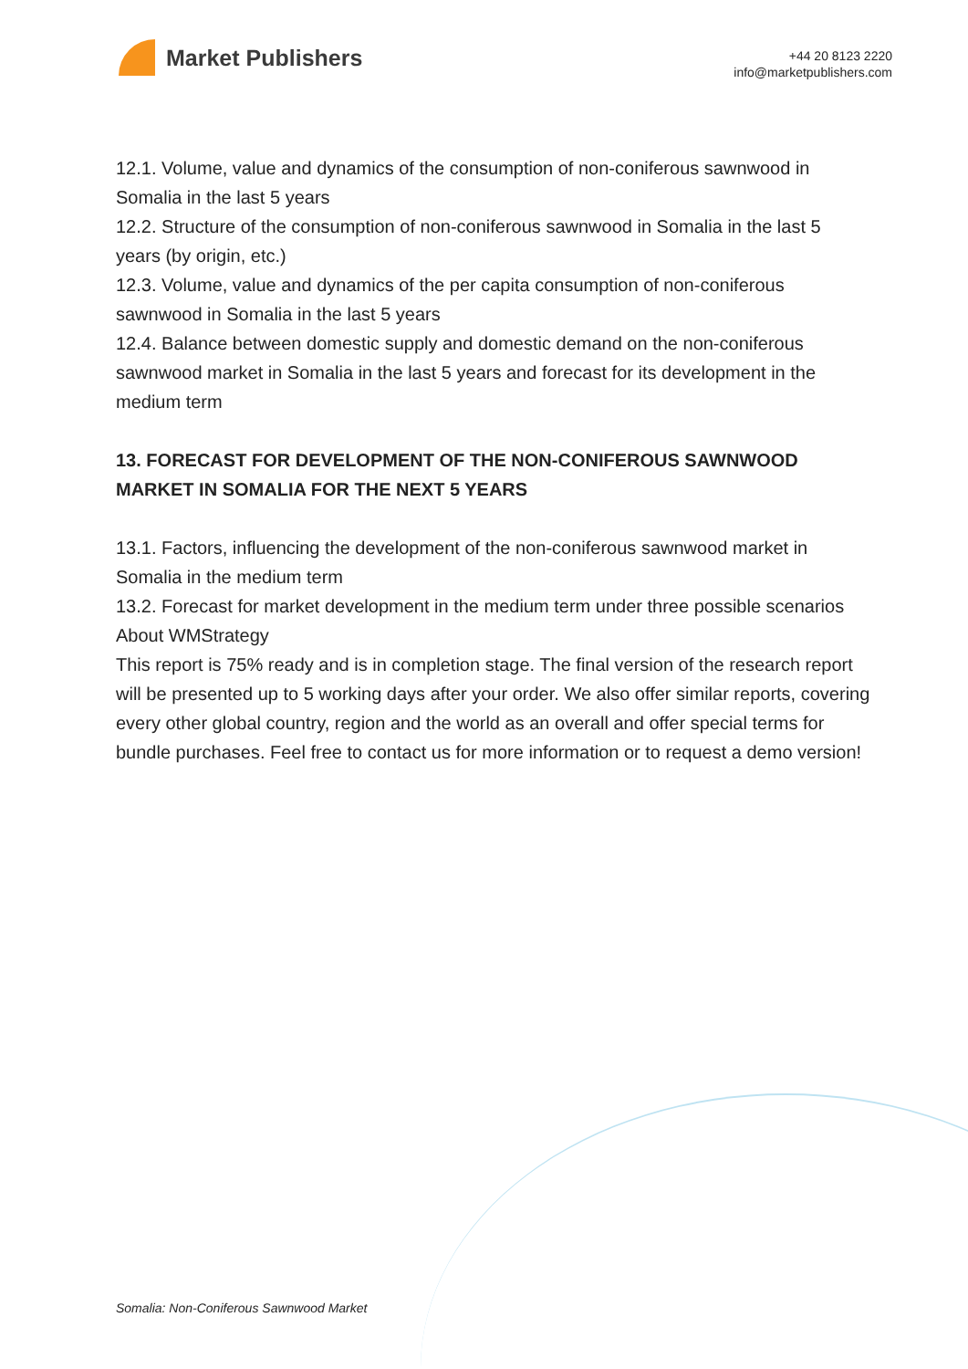Market Publishers
+44 20 8123 2220
info@marketpublishers.com
12.1. Volume, value and dynamics of the consumption of non-coniferous sawnwood in Somalia in the last 5 years
12.2. Structure of the consumption of non-coniferous sawnwood in Somalia in the last 5 years (by origin, etc.)
12.3. Volume, value and dynamics of the per capita consumption of non-coniferous sawnwood in Somalia in the last 5 years
12.4. Balance between domestic supply and domestic demand on the non-coniferous sawnwood market in Somalia in the last 5 years and forecast for its development in the medium term
13. FORECAST FOR DEVELOPMENT OF THE NON-CONIFEROUS SAWNWOOD MARKET IN SOMALIA FOR THE NEXT 5 YEARS
13.1. Factors, influencing the development of the non-coniferous sawnwood market in Somalia in the medium term
13.2. Forecast for market development in the medium term under three possible scenarios
About WMStrategy
This report is 75% ready and is in completion stage. The final version of the research report will be presented up to 5 working days after your order. We also offer similar reports, covering every other global country, region and the world as an overall and offer special terms for bundle purchases. Feel free to contact us for more information or to request a demo version!
Somalia: Non-Coniferous Sawnwood Market